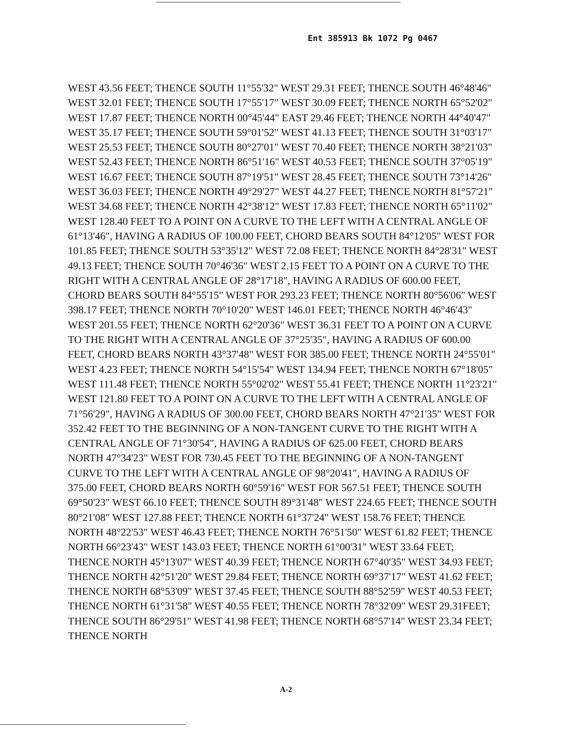Ent 385913 Bk 1072 Pg 0467
WEST 43.56 FEET; THENCE SOUTH 11°55'32" WEST 29.31 FEET; THENCE SOUTH 46°48'46" WEST 32.01 FEET; THENCE SOUTH 17°55'17" WEST 30.09 FEET; THENCE NORTH 65°52'02" WEST 17.87 FEET; THENCE NORTH 00°45'44" EAST 29.46 FEET; THENCE NORTH 44°40'47" WEST 35.17 FEET; THENCE SOUTH 59°01'52" WEST 41.13 FEET; THENCE SOUTH 31°03'17" WEST 25.53 FEET; THENCE SOUTH 80°27'01" WEST 70.40 FEET; THENCE NORTH 38°21'03" WEST 52.43 FEET; THENCE NORTH 86°51'16" WEST 40.53 FEET; THENCE SOUTH 37°05'19" WEST 16.67 FEET; THENCE SOUTH 87°19'51" WEST 28.45 FEET; THENCE SOUTH 73°14'26" WEST 36.03 FEET; THENCE NORTH 49°29'27" WEST 44.27 FEET; THENCE NORTH 81°57'21" WEST 34.68 FEET; THENCE NORTH 42°38'12" WEST 17.83 FEET; THENCE NORTH 65°11'02" WEST 128.40 FEET TO A POINT ON A CURVE TO THE LEFT WITH A CENTRAL ANGLE OF 61°13'46", HAVING A RADIUS OF 100.00 FEET, CHORD BEARS SOUTH 84°12'05" WEST FOR 101.85 FEET; THENCE SOUTH 53°35'12" WEST 72.08 FEET; THENCE NORTH 84°28'31" WEST 49.13 FEET; THENCE SOUTH 70°46'36" WEST 2.15 FEET TO A POINT ON A CURVE TO THE RIGHT WITH A CENTRAL ANGLE OF 28°17'18", HAVING A RADIUS OF 600.00 FEET, CHORD BEARS SOUTH 84°55'15" WEST FOR 293.23 FEET; THENCE NORTH 80°56'06" WEST 398.17 FEET; THENCE NORTH 70°10'20" WEST 146.01 FEET; THENCE NORTH 46°46'43" WEST 201.55 FEET; THENCE NORTH 62°20'36" WEST 36.31 FEET TO A POINT ON A CURVE TO THE RIGHT WITH A CENTRAL ANGLE OF 37°25'35", HAVING A RADIUS OF 600.00 FEET, CHORD BEARS NORTH 43°37'48" WEST FOR 385.00 FEET; THENCE NORTH 24°55'01" WEST 4.23 FEET; THENCE NORTH 54°15'54" WEST 134.94 FEET; THENCE NORTH 67°18'05" WEST 111.48 FEET; THENCE NORTH 55°02'02" WEST 55.41 FEET; THENCE NORTH 11°23'21" WEST 121.80 FEET TO A POINT ON A CURVE TO THE LEFT WITH A CENTRAL ANGLE OF 71°56'29", HAVING A RADIUS OF 300.00 FEET, CHORD BEARS NORTH 47°21'35" WEST FOR 352.42 FEET TO THE BEGINNING OF A NON-TANGENT CURVE TO THE RIGHT WITH A CENTRAL ANGLE OF 71°30'54", HAVING A RADIUS OF 625.00 FEET, CHORD BEARS NORTH 47°34'23" WEST FOR 730.45 FEET TO THE BEGINNING OF A NON-TANGENT CURVE TO THE LEFT WITH A CENTRAL ANGLE OF 98°20'41", HAVING A RADIUS OF 375.00 FEET, CHORD BEARS NORTH 60°59'16" WEST FOR 567.51 FEET; THENCE SOUTH 69°50'23" WEST 66.10 FEET; THENCE SOUTH 89°31'48" WEST 224.65 FEET; THENCE SOUTH 80°21'08" WEST 127.88 FEET; THENCE NORTH 61°37'24" WEST 158.76 FEET; THENCE NORTH 48°22'53" WEST 46.43 FEET; THENCE NORTH 76°51'50" WEST 61.82 FEET; THENCE NORTH 66°23'43" WEST 143.03 FEET; THENCE NORTH 61°00'31" WEST 33.64 FEET; THENCE NORTH 45°13'07" WEST 40.39 FEET; THENCE NORTH 67°40'35" WEST 34.93 FEET; THENCE NORTH 42°51'20" WEST 29.84 FEET; THENCE NORTH 69°37'17" WEST 41.62 FEET; THENCE NORTH 68°53'09" WEST 37.45 FEET; THENCE SOUTH 88°52'59" WEST 40.53 FEET; THENCE NORTH 61°31'58" WEST 40.55 FEET; THENCE NORTH 78°32'09" WEST 29.31FEET; THENCE SOUTH 86°29'51" WEST 41.98 FEET; THENCE NORTH 68°57'14" WEST 23.34 FEET; THENCE NORTH
A-2